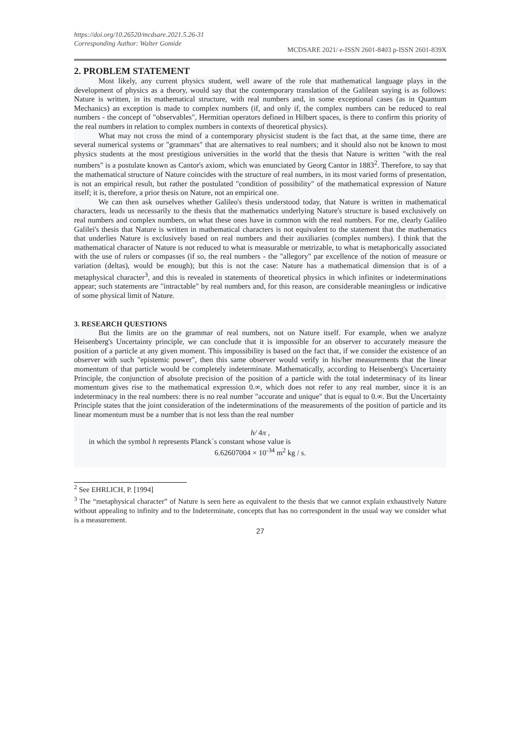https://doi.org/10.26520/mcdsare.2021.5.26-31
Corresponding Author: Walter Gomide
MCDSARE 2021/ e-ISSN 2601-8403 p-ISSN 2601-839X
2. PROBLEM STATEMENT
Most likely, any current physics student, well aware of the role that mathematical language plays in the development of physics as a theory, would say that the contemporary translation of the Galilean saying is as follows: Nature is written, in its mathematical structure, with real numbers and, in some exceptional cases (as in Quantum Mechanics) an exception is made to complex numbers (if, and only if, the complex numbers can be reduced to real numbers - the concept of "observables", Hermitian operators defined in Hilbert spaces, is there to confirm this priority of the real numbers in relation to complex numbers in contexts of theoretical physics).
What may not cross the mind of a contemporary physicist student is the fact that, at the same time, there are several numerical systems or "grammars" that are alternatives to real numbers; and it should also not be known to most physics students at the most prestigious universities in the world that the thesis that Nature is written "with the real numbers" is a postulate known as Cantor's axiom, which was enunciated by Georg Cantor in 1883<sup>2</sup>. Therefore, to say that the mathematical structure of Nature coincides with the structure of real numbers, in its most varied forms of presentation, is not an empirical result, but rather the postulated "condition of possibility" of the mathematical expression of Nature itself; it is, therefore, a prior thesis on Nature, not an empirical one.
We can then ask ourselves whether Galileo's thesis understood today, that Nature is written in mathematical characters, leads us necessarily to the thesis that the mathematics underlying Nature's structure is based exclusively on real numbers and complex numbers, on what these ones have in common with the real numbers. For me, clearly Galileo Galilei's thesis that Nature is written in mathematical characters is not equivalent to the statement that the mathematics that underlies Nature is exclusively based on real numbers and their auxiliaries (complex numbers). I think that the mathematical character of Nature is not reduced to what is measurable or metrizable, to what is metaphorically associated with the use of rulers or compasses (if so, the real numbers - the "allegory" par excellence of the notion of measure or variation (deltas), would be enough); but this is not the case: Nature has a mathematical dimension that is of a metaphysical character<sup>3</sup>, and this is revealed in statements of theoretical physics in which infinites or indeterminations appear; such statements are "intractable" by real numbers and, for this reason, are considerable meaningless or indicative of some physical limit of Nature.
3. RESEARCH QUESTIONS
But the limits are on the grammar of real numbers, not on Nature itself. For example, when we analyze Heisenberg's Uncertainty principle, we can conclude that it is impossible for an observer to accurately measure the position of a particle at any given moment. This impossibility is based on the fact that, if we consider the existence of an observer with such "epistemic power", then this same observer would verify in his/her measurements that the linear momentum of that particle would be completely indeterminate. Mathematically, according to Heisenberg's Uncertainty Principle, the conjunction of absolute precision of the position of a particle with the total indeterminacy of its linear momentum gives rise to the mathematical expression 0.∞, which does not refer to any real number, since it is an indeterminacy in the real numbers: there is no real number "accurate and unique" that is equal to 0.∞. But the Uncertainty Principle states that the joint consideration of the indeterminations of the measurements of the position of particle and its linear momentum must be a number that is not less than the real number
h/ 4π ,
in which the symbol h represents Planck´s constant whose value is
6.62607004 × 10<sup>-34</sup> m<sup>2</sup> kg / s.
<sup>2</sup> See EHRLICH, P. [1994]
<sup>3</sup> The “metaphysical character” of Nature is seen here as equivalent to the thesis that we cannot explain exhaustively Nature without appealing to infinity and to the Indeterminate, concepts that has no correspondent in the usual way we consider what is a measurement.
27